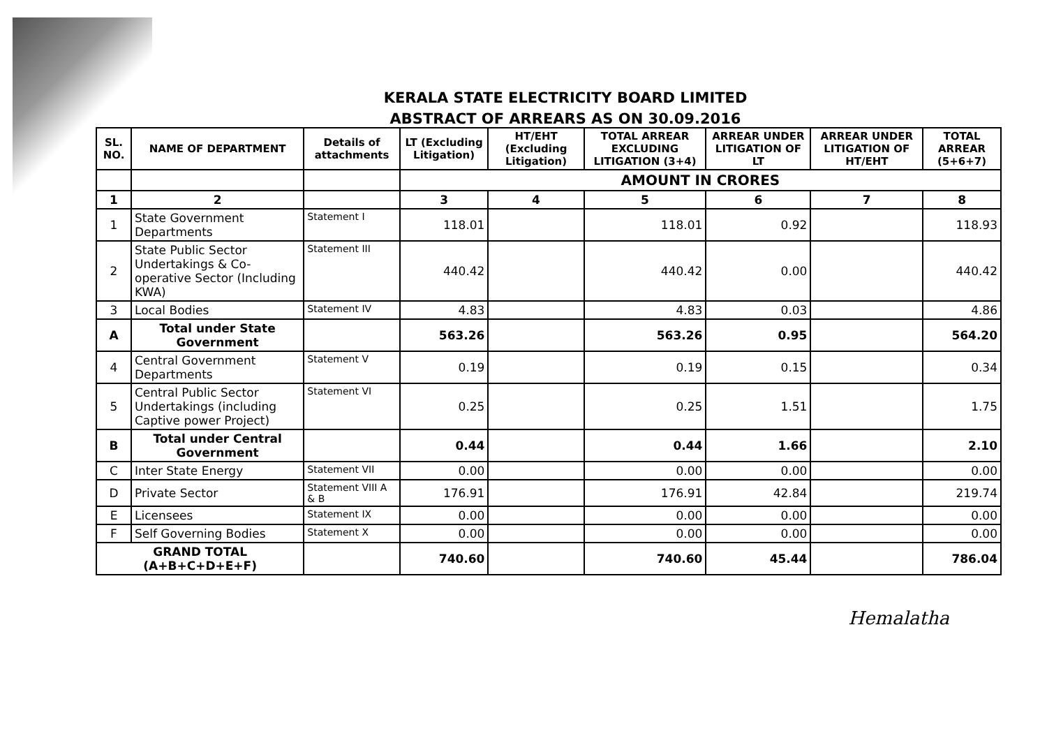KERALA STATE ELECTRICITY BOARD LIMITED
ABSTRACT OF ARREARS AS ON 30.09.2016
| SL. NO. | NAME OF DEPARTMENT | Details of attachments | LT (Excluding Litigation) | HT/EHT (Excluding Litigation) | TOTAL ARREAR EXCLUDING LITIGATION (3+4) | ARREAR UNDER LITIGATION OF LT | ARREAR UNDER LITIGATION OF HT/EHT | TOTAL ARREAR (5+6+7) |
| --- | --- | --- | --- | --- | --- | --- | --- | --- |
| | | | AMOUNT IN CRORES | | | | | |
| 1 | 2 | | 3 | 4 | 5 | 6 | 7 | 8 |
| 1 | State Government Departments | Statement I | 118.01 | | 118.01 | 0.92 | | 118.93 |
| 2 | State Public Sector Undertakings & Co-operative Sector (Including KWA) | Statement III | 440.42 | | 440.42 | 0.00 | | 440.42 |
| 3 | Local Bodies | Statement IV | 4.83 | | 4.83 | 0.03 | | 4.86 |
| A | Total under State Government | | 563.26 | | 563.26 | 0.95 | | 564.20 |
| 4 | Central Government Departments | Statement V | 0.19 | | 0.19 | 0.15 | | 0.34 |
| 5 | Central Public Sector Undertakings (including Captive power Project) | Statement VI | 0.25 | | 0.25 | 1.51 | | 1.75 |
| B | Total under Central Government | | 0.44 | | 0.44 | 1.66 | | 2.10 |
| C | Inter State Energy | Statement VII | 0.00 | | 0.00 | 0.00 | | 0.00 |
| D | Private Sector | Statement VIII A & B | 176.91 | | 176.91 | 42.84 | | 219.74 |
| E | Licensees | Statement IX | 0.00 | | 0.00 | 0.00 | | 0.00 |
| F | Self Governing Bodies | Statement X | 0.00 | | 0.00 | 0.00 | | 0.00 |
| GRAND TOTAL (A+B+C+D+E+F) | | | 740.60 | | 740.60 | 45.44 | | 786.04 |
Hemalatha